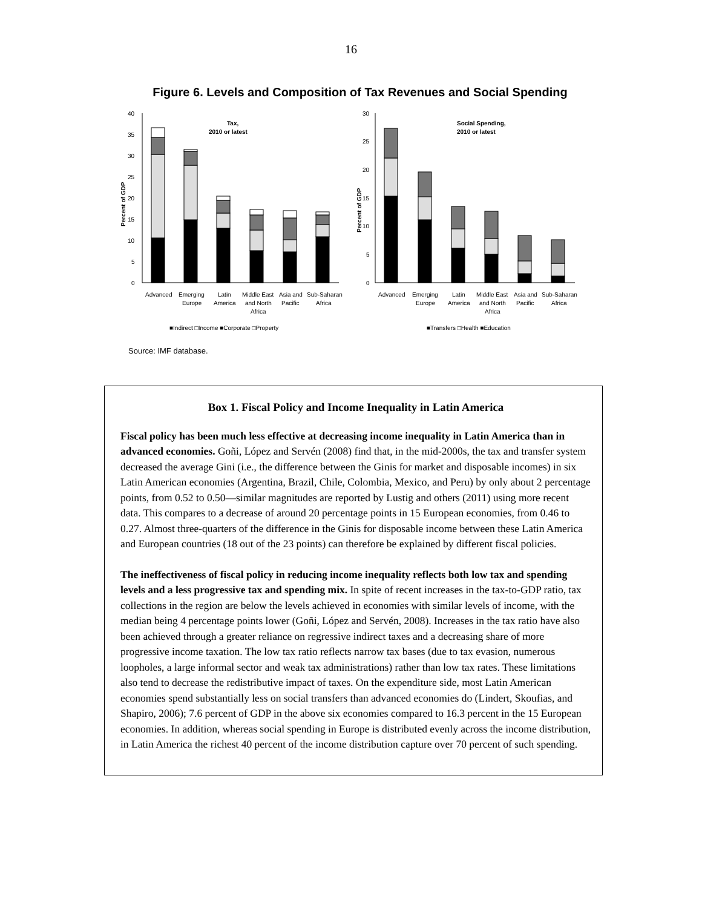16
Figure 6. Levels and Composition of Tax Revenues and Social Spending
Percent of GDP
0
5
10
15
20
25
30
35
40
Tax,
2010 or latest
Advanced
Emerging
Europe
Latin
America
Middle East
and North
Africa
Asia and
Pacific
Sub-Saharan
Africa
■Indirect □Income ■Corporate □Property
Percent of GDP
0
5
10
15
20
25
30
Social Spending,
2010 or latest
Advanced
Emerging
Europe
Latin
America
Middle East
and North
Africa
Asia and
Pacific
Sub-Saharan
Africa
■Transfers □Health ■Education
Source: IMF database.
Box 1. Fiscal Policy and Income Inequality in Latin America
Fiscal policy has been much less effective at decreasing income inequality in Latin America than in advanced economies. Goñi, López and Servén (2008) find that, in the mid-2000s, the tax and transfer system decreased the average Gini (i.e., the difference between the Ginis for market and disposable incomes) in six Latin American economies (Argentina, Brazil, Chile, Colombia, Mexico, and Peru) by only about 2 percentage points, from 0.52 to 0.50—similar magnitudes are reported by Lustig and others (2011) using more recent data. This compares to a decrease of around 20 percentage points in 15 European economies, from 0.46 to 0.27. Almost three-quarters of the difference in the Ginis for disposable income between these Latin America and European countries (18 out of the 23 points) can therefore be explained by different fiscal policies.
The ineffectiveness of fiscal policy in reducing income inequality reflects both low tax and spending levels and a less progressive tax and spending mix. In spite of recent increases in the tax-to-GDP ratio, tax collections in the region are below the levels achieved in economies with similar levels of income, with the median being 4 percentage points lower (Goñi, López and Servén, 2008). Increases in the tax ratio have also been achieved through a greater reliance on regressive indirect taxes and a decreasing share of more progressive income taxation. The low tax ratio reflects narrow tax bases (due to tax evasion, numerous loopholes, a large informal sector and weak tax administrations) rather than low tax rates. These limitations also tend to decrease the redistributive impact of taxes. On the expenditure side, most Latin American economies spend substantially less on social transfers than advanced economies do (Lindert, Skoufias, and Shapiro, 2006); 7.6 percent of GDP in the above six economies compared to 16.3 percent in the 15 European economies. In addition, whereas social spending in Europe is distributed evenly across the income distribution, in Latin America the richest 40 percent of the income distribution capture over 70 percent of such spending.